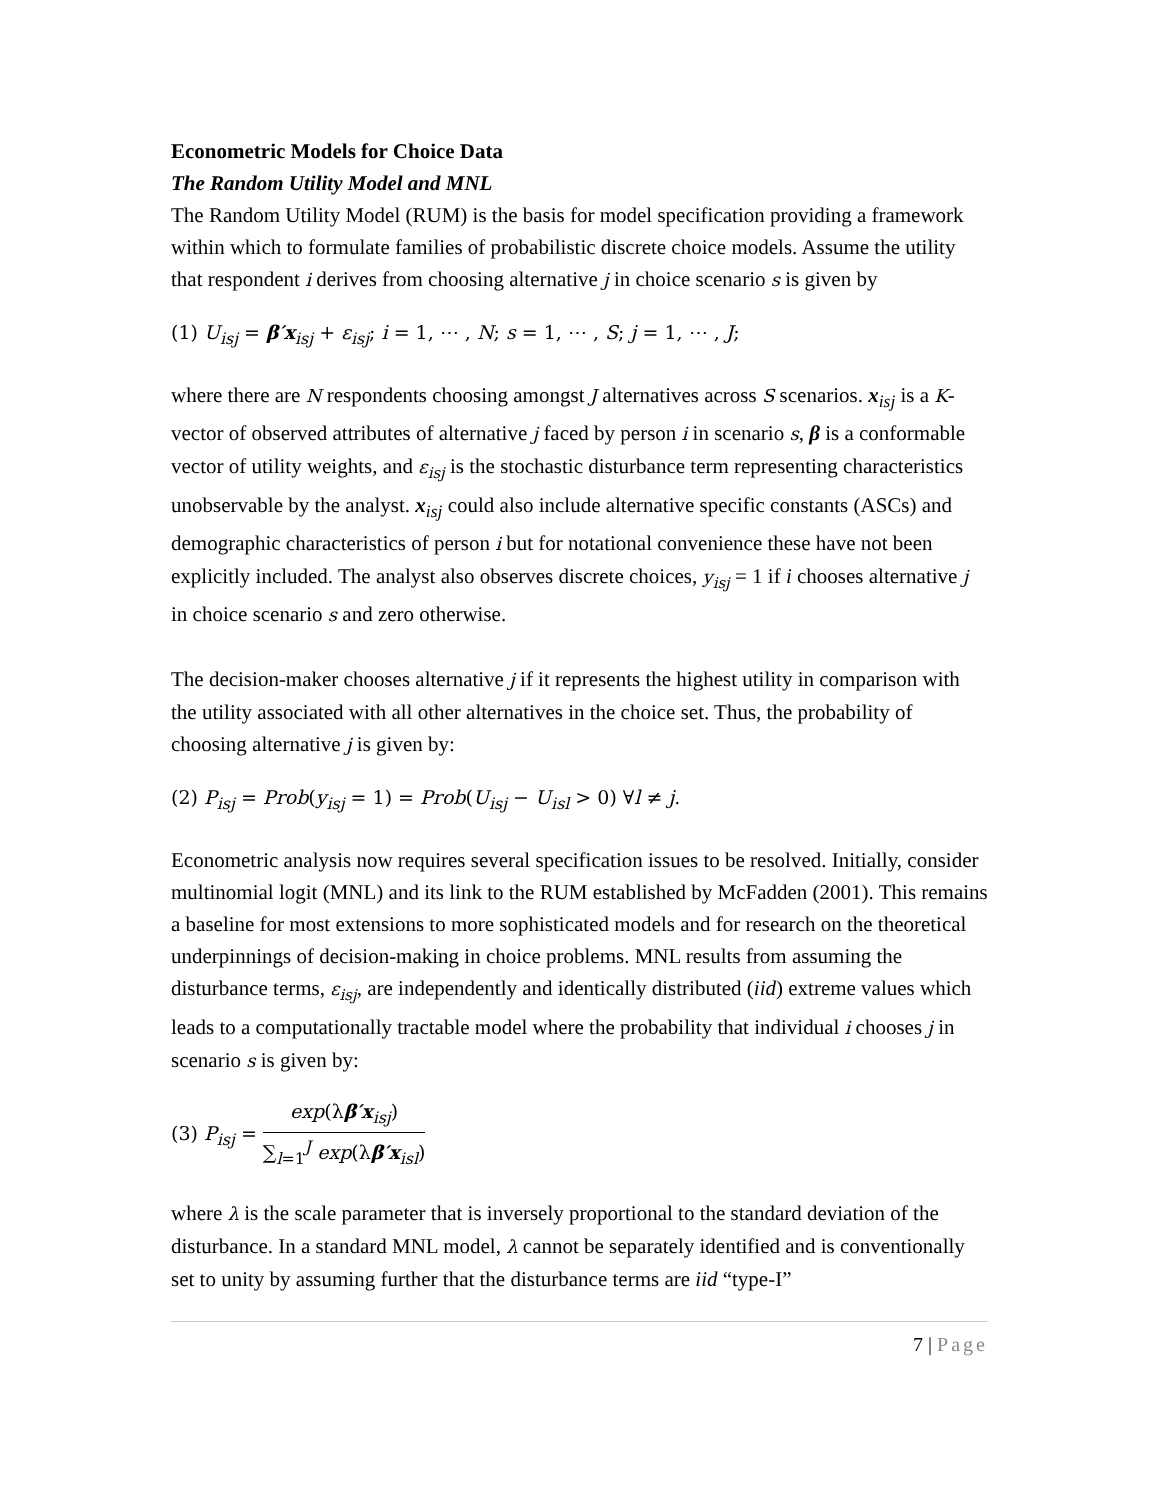Econometric Models for Choice Data
The Random Utility Model and MNL
The Random Utility Model (RUM) is the basis for model specification providing a framework within which to formulate families of probabilistic discrete choice models. Assume the utility that respondent i derives from choosing alternative j in choice scenario s is given by
(1) U<sub>isj</sub> = β′x<sub>isj</sub> + ε<sub>isj</sub>; i = 1, ⋯ , N; s = 1, ⋯ , S; j = 1, ⋯ , J;
where there are N respondents choosing amongst J alternatives across S scenarios. x<sub>isj</sub> is a K-vector of observed attributes of alternative j faced by person i in scenario s, β is a conformable vector of utility weights, and ε<sub>isj</sub> is the stochastic disturbance term representing characteristics unobservable by the analyst. x<sub>isj</sub> could also include alternative specific constants (ASCs) and demographic characteristics of person i but for notational convenience these have not been explicitly included. The analyst also observes discrete choices, y<sub>isj</sub> = 1 if i chooses alternative j in choice scenario s and zero otherwise.
The decision-maker chooses alternative j if it represents the highest utility in comparison with the utility associated with all other alternatives in the choice set. Thus, the probability of choosing alternative j is given by:
(2) P<sub>isj</sub> = Prob(y<sub>isj</sub> = 1) = Prob(U<sub>isj</sub> − U<sub>isl</sub> > 0) ∀l ≠ j.
Econometric analysis now requires several specification issues to be resolved. Initially, consider multinomial logit (MNL) and its link to the RUM established by McFadden (2001). This remains a baseline for most extensions to more sophisticated models and for research on the theoretical underpinnings of decision-making in choice problems. MNL results from assuming the disturbance terms, ε<sub>isj</sub>, are independently and identically distributed (iid) extreme values which leads to a computationally tractable model where the probability that individual i chooses j in scenario s is given by:
(3) P<sub>isj</sub> = exp(λβ′x<sub>isj</sub>) ∑<sub>l=1</sub><sup>J</sup> exp(λβ′x<sub>isl</sub>)
where λ is the scale parameter that is inversely proportional to the standard deviation of the disturbance. In a standard MNL model, λ cannot be separately identified and is conventionally set to unity by assuming further that the disturbance terms are iid “type-I”
7 | Page